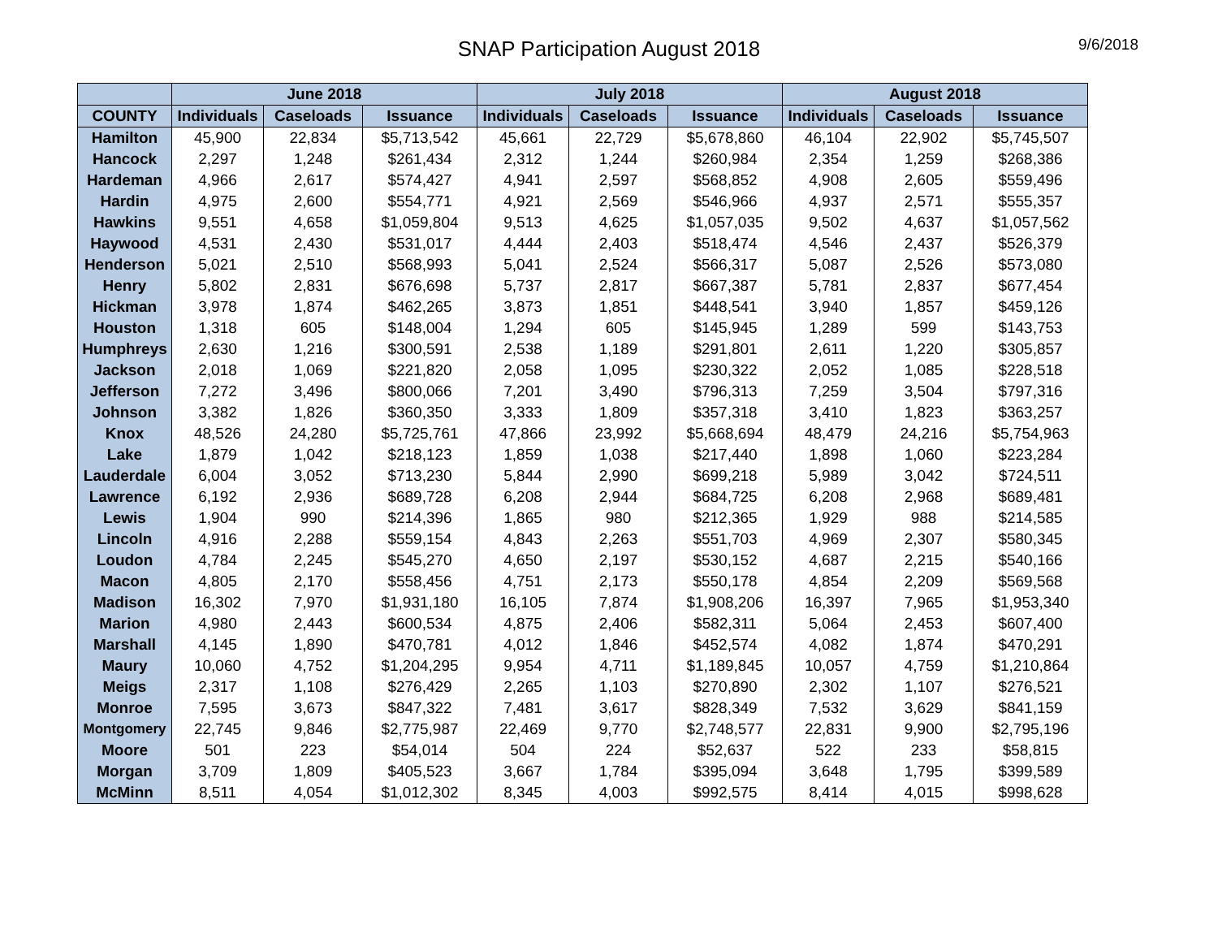SNAP Participation August 2018
9/6/2018
| | June 2018 | | | July 2018 | | | August 2018 | | |
| --- | --- | --- | --- | --- | --- | --- | --- | --- | --- |
| COUNTY | Individuals | Caseloads | Issuance | Individuals | Caseloads | Issuance | Individuals | Caseloads | Issuance |
| Hamilton | 45,900 | 22,834 | $5,713,542 | 45,661 | 22,729 | $5,678,860 | 46,104 | 22,902 | $5,745,507 |
| Hancock | 2,297 | 1,248 | $261,434 | 2,312 | 1,244 | $260,984 | 2,354 | 1,259 | $268,386 |
| Hardeman | 4,966 | 2,617 | $574,427 | 4,941 | 2,597 | $568,852 | 4,908 | 2,605 | $559,496 |
| Hardin | 4,975 | 2,600 | $554,771 | 4,921 | 2,569 | $546,966 | 4,937 | 2,571 | $555,357 |
| Hawkins | 9,551 | 4,658 | $1,059,804 | 9,513 | 4,625 | $1,057,035 | 9,502 | 4,637 | $1,057,562 |
| Haywood | 4,531 | 2,430 | $531,017 | 4,444 | 2,403 | $518,474 | 4,546 | 2,437 | $526,379 |
| Henderson | 5,021 | 2,510 | $568,993 | 5,041 | 2,524 | $566,317 | 5,087 | 2,526 | $573,080 |
| Henry | 5,802 | 2,831 | $676,698 | 5,737 | 2,817 | $667,387 | 5,781 | 2,837 | $677,454 |
| Hickman | 3,978 | 1,874 | $462,265 | 3,873 | 1,851 | $448,541 | 3,940 | 1,857 | $459,126 |
| Houston | 1,318 | 605 | $148,004 | 1,294 | 605 | $145,945 | 1,289 | 599 | $143,753 |
| Humphreys | 2,630 | 1,216 | $300,591 | 2,538 | 1,189 | $291,801 | 2,611 | 1,220 | $305,857 |
| Jackson | 2,018 | 1,069 | $221,820 | 2,058 | 1,095 | $230,322 | 2,052 | 1,085 | $228,518 |
| Jefferson | 7,272 | 3,496 | $800,066 | 7,201 | 3,490 | $796,313 | 7,259 | 3,504 | $797,316 |
| Johnson | 3,382 | 1,826 | $360,350 | 3,333 | 1,809 | $357,318 | 3,410 | 1,823 | $363,257 |
| Knox | 48,526 | 24,280 | $5,725,761 | 47,866 | 23,992 | $5,668,694 | 48,479 | 24,216 | $5,754,963 |
| Lake | 1,879 | 1,042 | $218,123 | 1,859 | 1,038 | $217,440 | 1,898 | 1,060 | $223,284 |
| Lauderdale | 6,004 | 3,052 | $713,230 | 5,844 | 2,990 | $699,218 | 5,989 | 3,042 | $724,511 |
| Lawrence | 6,192 | 2,936 | $689,728 | 6,208 | 2,944 | $684,725 | 6,208 | 2,968 | $689,481 |
| Lewis | 1,904 | 990 | $214,396 | 1,865 | 980 | $212,365 | 1,929 | 988 | $214,585 |
| Lincoln | 4,916 | 2,288 | $559,154 | 4,843 | 2,263 | $551,703 | 4,969 | 2,307 | $580,345 |
| Loudon | 4,784 | 2,245 | $545,270 | 4,650 | 2,197 | $530,152 | 4,687 | 2,215 | $540,166 |
| Macon | 4,805 | 2,170 | $558,456 | 4,751 | 2,173 | $550,178 | 4,854 | 2,209 | $569,568 |
| Madison | 16,302 | 7,970 | $1,931,180 | 16,105 | 7,874 | $1,908,206 | 16,397 | 7,965 | $1,953,340 |
| Marion | 4,980 | 2,443 | $600,534 | 4,875 | 2,406 | $582,311 | 5,064 | 2,453 | $607,400 |
| Marshall | 4,145 | 1,890 | $470,781 | 4,012 | 1,846 | $452,574 | 4,082 | 1,874 | $470,291 |
| Maury | 10,060 | 4,752 | $1,204,295 | 9,954 | 4,711 | $1,189,845 | 10,057 | 4,759 | $1,210,864 |
| Meigs | 2,317 | 1,108 | $276,429 | 2,265 | 1,103 | $270,890 | 2,302 | 1,107 | $276,521 |
| Monroe | 7,595 | 3,673 | $847,322 | 7,481 | 3,617 | $828,349 | 7,532 | 3,629 | $841,159 |
| Montgomery | 22,745 | 9,846 | $2,775,987 | 22,469 | 9,770 | $2,748,577 | 22,831 | 9,900 | $2,795,196 |
| Moore | 501 | 223 | $54,014 | 504 | 224 | $52,637 | 522 | 233 | $58,815 |
| Morgan | 3,709 | 1,809 | $405,523 | 3,667 | 1,784 | $395,094 | 3,648 | 1,795 | $399,589 |
| McMinn | 8,511 | 4,054 | $1,012,302 | 8,345 | 4,003 | $992,575 | 8,414 | 4,015 | $998,628 |